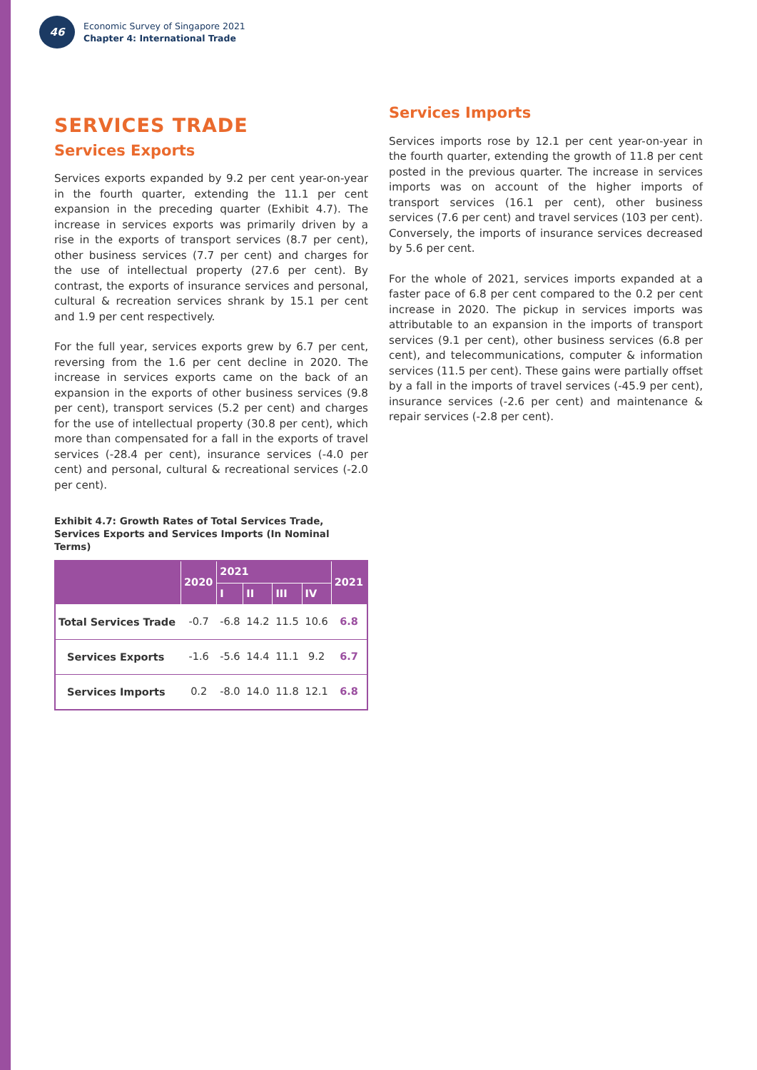46
Economic Survey of Singapore 2021
Chapter 4: International Trade
SERVICES TRADE
Services Exports
Services exports expanded by 9.2 per cent year-on-year in the fourth quarter, extending the 11.1 per cent expansion in the preceding quarter (Exhibit 4.7). The increase in services exports was primarily driven by a rise in the exports of transport services (8.7 per cent), other business services (7.7 per cent) and charges for the use of intellectual property (27.6 per cent). By contrast, the exports of insurance services and personal, cultural & recreation services shrank by 15.1 per cent and 1.9 per cent respectively.
For the full year, services exports grew by 6.7 per cent, reversing from the 1.6 per cent decline in 2020. The increase in services exports came on the back of an expansion in the exports of other business services (9.8 per cent), transport services (5.2 per cent) and charges for the use of intellectual property (30.8 per cent), which more than compensated for a fall in the exports of travel services (-28.4 per cent), insurance services (-4.0 per cent) and personal, cultural & recreational services (-2.0 per cent).
Exhibit 4.7: Growth Rates of Total Services Trade, Services Exports and Services Imports (In Nominal Terms)
| | 2020 | 2021 | | | | 2021 |
| --- | --- | --- | --- | --- | --- | --- |
| | | I | II | III | IV | |
| Total Services Trade | -0.7 | -6.8 | 14.2 | 11.5 | 10.6 | 6.8 |
| Services Exports | -1.6 | -5.6 | 14.4 | 11.1 | 9.2 | 6.7 |
| Services Imports | 0.2 | -8.0 | 14.0 | 11.8 | 12.1 | 6.8 |
Services Imports
Services imports rose by 12.1 per cent year-on-year in the fourth quarter, extending the growth of 11.8 per cent posted in the previous quarter. The increase in services imports was on account of the higher imports of transport services (16.1 per cent), other business services (7.6 per cent) and travel services (103 per cent). Conversely, the imports of insurance services decreased by 5.6 per cent.
For the whole of 2021, services imports expanded at a faster pace of 6.8 per cent compared to the 0.2 per cent increase in 2020. The pickup in services imports was attributable to an expansion in the imports of transport services (9.1 per cent), other business services (6.8 per cent), and telecommunications, computer & information services (11.5 per cent). These gains were partially offset by a fall in the imports of travel services (-45.9 per cent), insurance services (-2.6 per cent) and maintenance & repair services (-2.8 per cent).